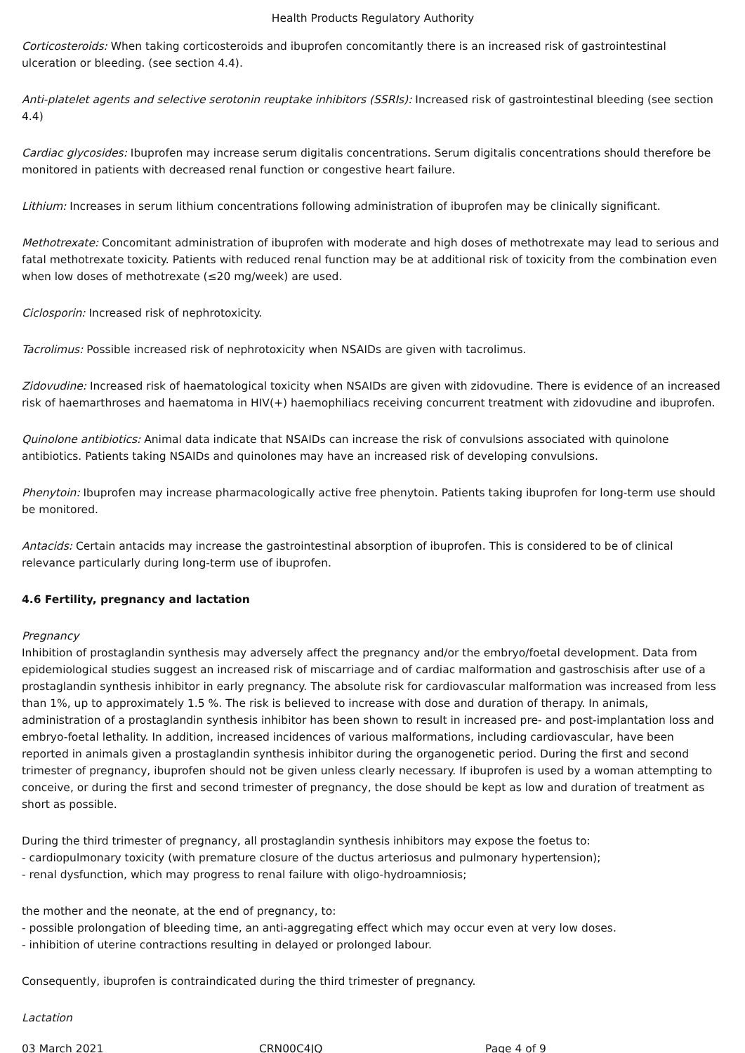Health Products Regulatory Authority
Corticosteroids: When taking corticosteroids and ibuprofen concomitantly there is an increased risk of gastrointestinal ulceration or bleeding. (see section 4.4).
Anti-platelet agents and selective serotonin reuptake inhibitors (SSRIs): Increased risk of gastrointestinal bleeding (see section 4.4)
Cardiac glycosides: Ibuprofen may increase serum digitalis concentrations. Serum digitalis concentrations should therefore be monitored in patients with decreased renal function or congestive heart failure.
Lithium: Increases in serum lithium concentrations following administration of ibuprofen may be clinically significant.
Methotrexate: Concomitant administration of ibuprofen with moderate and high doses of methotrexate may lead to serious and fatal methotrexate toxicity. Patients with reduced renal function may be at additional risk of toxicity from the combination even when low doses of methotrexate (≤20 mg/week) are used.
Ciclosporin: Increased risk of nephrotoxicity.
Tacrolimus: Possible increased risk of nephrotoxicity when NSAIDs are given with tacrolimus.
Zidovudine: Increased risk of haematological toxicity when NSAIDs are given with zidovudine. There is evidence of an increased risk of haemarthroses and haematoma in HIV(+) haemophiliacs receiving concurrent treatment with zidovudine and ibuprofen.
Quinolone antibiotics: Animal data indicate that NSAIDs can increase the risk of convulsions associated with quinolone antibiotics. Patients taking NSAIDs and quinolones may have an increased risk of developing convulsions.
Phenytoin: Ibuprofen may increase pharmacologically active free phenytoin. Patients taking ibuprofen for long-term use should be monitored.
Antacids: Certain antacids may increase the gastrointestinal absorption of ibuprofen. This is considered to be of clinical relevance particularly during long-term use of ibuprofen.
4.6 Fertility, pregnancy and lactation
Pregnancy
Inhibition of prostaglandin synthesis may adversely affect the pregnancy and/or the embryo/foetal development. Data from epidemiological studies suggest an increased risk of miscarriage and of cardiac malformation and gastroschisis after use of a prostaglandin synthesis inhibitor in early pregnancy. The absolute risk for cardiovascular malformation was increased from less than 1%, up to approximately 1.5 %. The risk is believed to increase with dose and duration of therapy. In animals, administration of a prostaglandin synthesis inhibitor has been shown to result in increased pre- and post-implantation loss and embryo-foetal lethality. In addition, increased incidences of various malformations, including cardiovascular, have been reported in animals given a prostaglandin synthesis inhibitor during the organogenetic period. During the first and second trimester of pregnancy, ibuprofen should not be given unless clearly necessary. If ibuprofen is used by a woman attempting to conceive, or during the first and second trimester of pregnancy, the dose should be kept as low and duration of treatment as short as possible.
During the third trimester of pregnancy, all prostaglandin synthesis inhibitors may expose the foetus to:
- cardiopulmonary toxicity (with premature closure of the ductus arteriosus and pulmonary hypertension);
- renal dysfunction, which may progress to renal failure with oligo-hydroamniosis;
the mother and the neonate, at the end of pregnancy, to:
- possible prolongation of bleeding time, an anti-aggregating effect which may occur even at very low doses.
- inhibition of uterine contractions resulting in delayed or prolonged labour.
Consequently, ibuprofen is contraindicated during the third trimester of pregnancy.
Lactation
03 March 2021 CRN00C4JQ Page 4 of 9